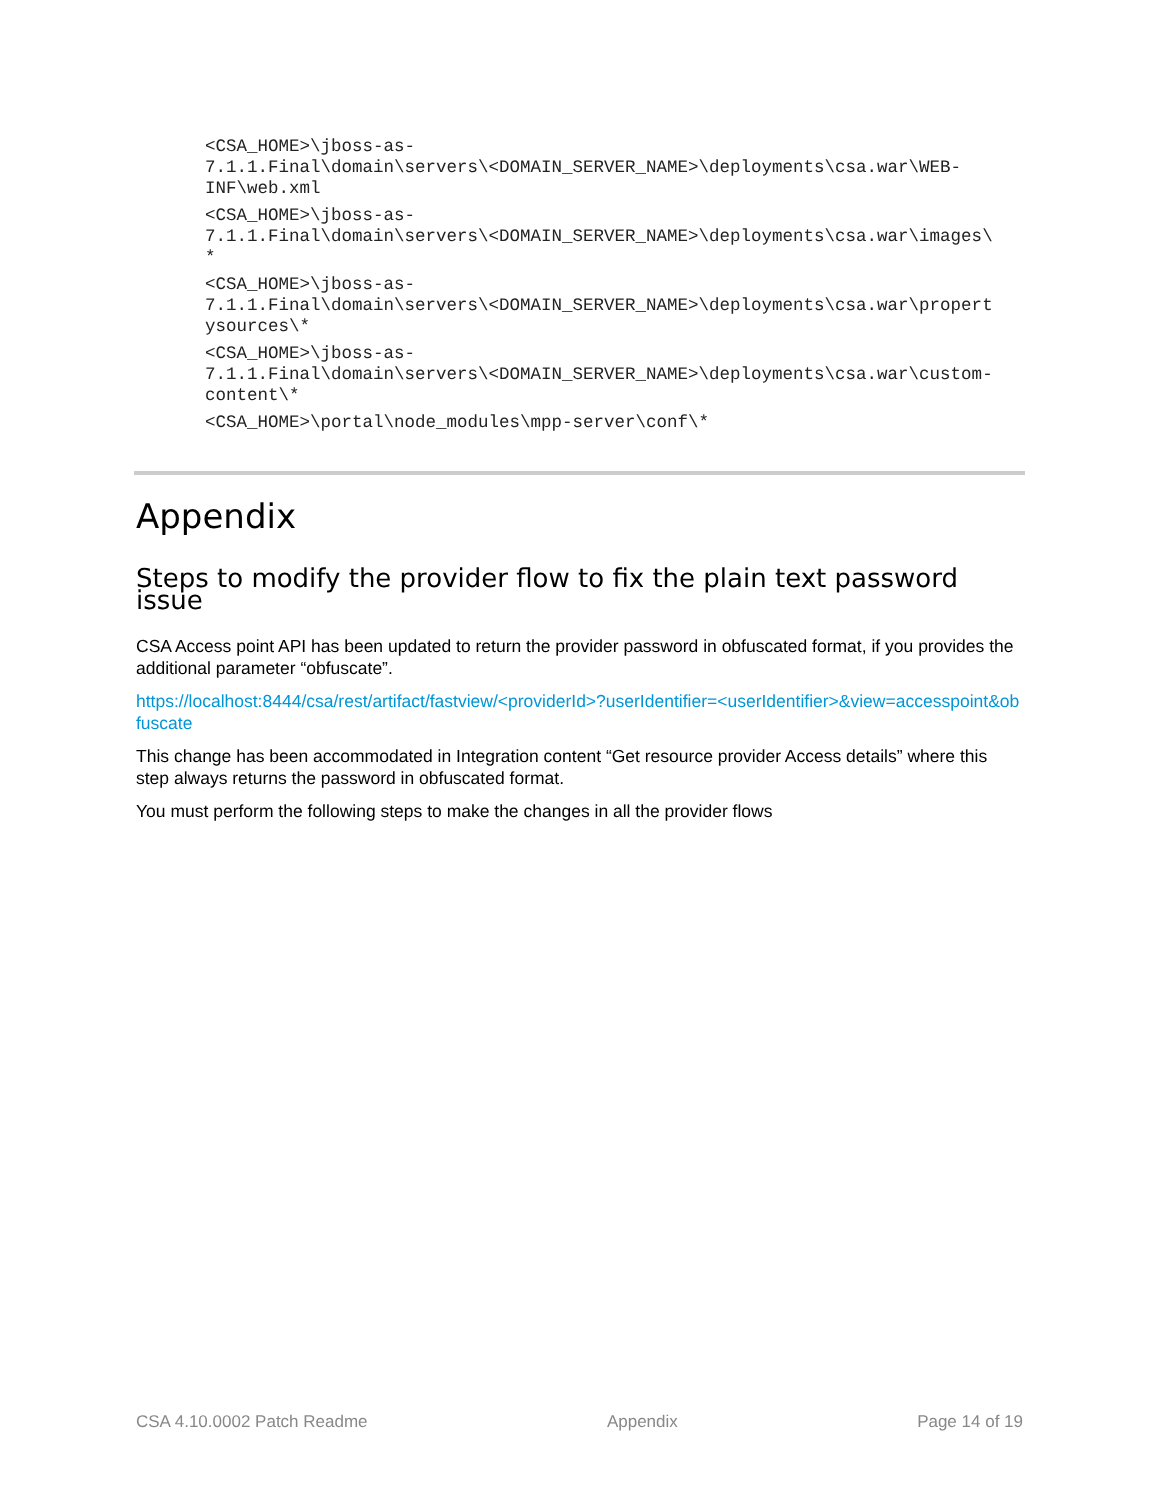<CSA_HOME>\jboss-as-
7.1.1.Final\domain\servers\<DOMAIN_SERVER_NAME>\deployments\csa.war\WEB-
INF\web.xml
<CSA_HOME>\jboss-as-
7.1.1.Final\domain\servers\<DOMAIN_SERVER_NAME>\deployments\csa.war\images\
*
<CSA_HOME>\jboss-as-
7.1.1.Final\domain\servers\<DOMAIN_SERVER_NAME>\deployments\csa.war\propert
ysources\*
<CSA_HOME>\jboss-as-
7.1.1.Final\domain\servers\<DOMAIN_SERVER_NAME>\deployments\csa.war\custom-
content\*
<CSA_HOME>\portal\node_modules\mpp-server\conf\*
Appendix
Steps to modify the provider flow to fix the plain text password issue
CSA Access point API has been updated to return the provider password in obfuscated format, if you provides the additional parameter “obfuscate”.
https://localhost:8444/csa/rest/artifact/fastview/<providerId>?userIdentifier=<userIdentifier>&view=accesspoint&obfuscate
This change has been accommodated in Integration content “Get resource provider Access details” where this step always returns the password in obfuscated format.
You must perform the following steps to make the changes in all the provider flows
CSA 4.10.0002 Patch Readme Appendix Page 14 of 19